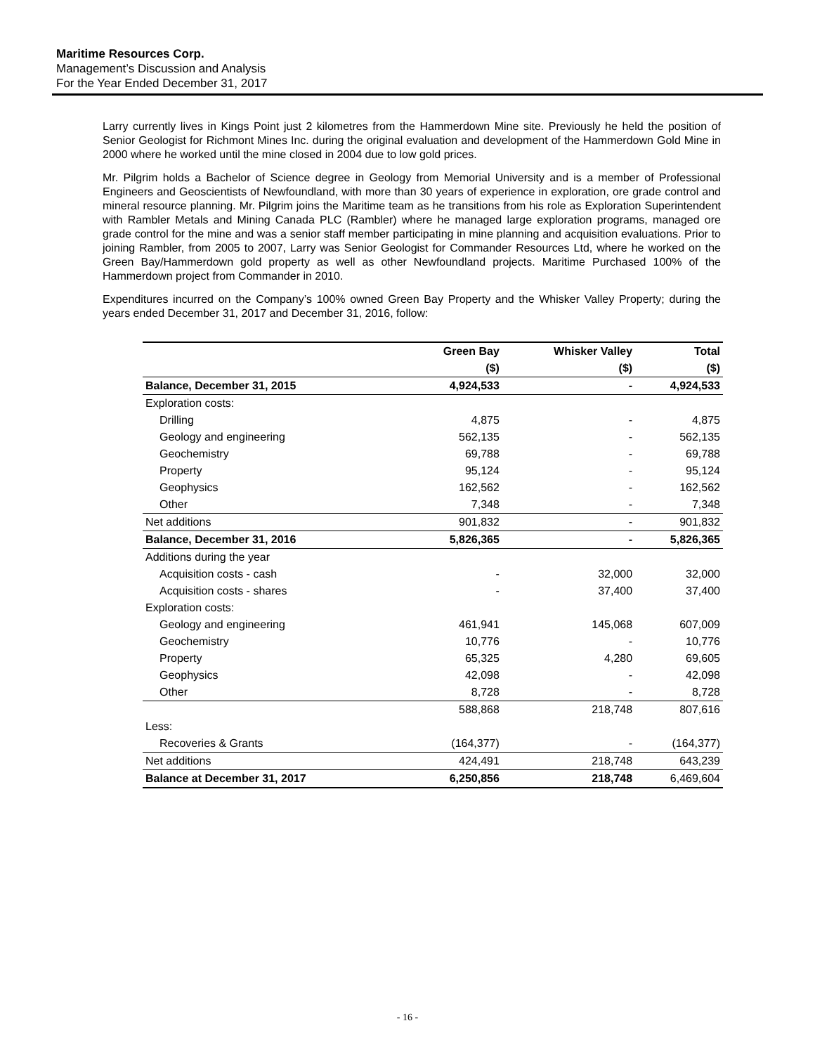Maritime Resources Corp.
Management’s Discussion and Analysis
For the Year Ended December 31, 2017
Larry currently lives in Kings Point just 2 kilometres from the Hammerdown Mine site. Previously he held the position of Senior Geologist for Richmont Mines Inc. during the original evaluation and development of the Hammerdown Gold Mine in 2000 where he worked until the mine closed in 2004 due to low gold prices.
Mr. Pilgrim holds a Bachelor of Science degree in Geology from Memorial University and is a member of Professional Engineers and Geoscientists of Newfoundland, with more than 30 years of experience in exploration, ore grade control and mineral resource planning. Mr. Pilgrim joins the Maritime team as he transitions from his role as Exploration Superintendent with Rambler Metals and Mining Canada PLC (Rambler) where he managed large exploration programs, managed ore grade control for the mine and was a senior staff member participating in mine planning and acquisition evaluations. Prior to joining Rambler, from 2005 to 2007, Larry was Senior Geologist for Commander Resources Ltd, where he worked on the Green Bay/Hammerdown gold property as well as other Newfoundland projects. Maritime Purchased 100% of the Hammerdown project from Commander in 2010.
Expenditures incurred on the Company’s 100% owned Green Bay Property and the Whisker Valley Property; during the years ended December 31, 2017 and December 31, 2016, follow:
| | Green Bay | Whisker Valley | Total |
| --- | --- | --- | --- |
| | ($) | ($) | ($) |
| Balance, December 31, 2015 | 4,924,533 | - | 4,924,533 |
| Exploration costs: | | | |
| Drilling | 4,875 | - | 4,875 |
| Geology and engineering | 562,135 | - | 562,135 |
| Geochemistry | 69,788 | - | 69,788 |
| Property | 95,124 | - | 95,124 |
| Geophysics | 162,562 | - | 162,562 |
| Other | 7,348 | - | 7,348 |
| Net additions | 901,832 | - | 901,832 |
| Balance, December 31, 2016 | 5,826,365 | - | 5,826,365 |
| Additions during the year | | | |
| Acquisition costs - cash | - | 32,000 | 32,000 |
| Acquisition costs - shares | - | 37,400 | 37,400 |
| Exploration costs: | | | |
| Geology and engineering | 461,941 | 145,068 | 607,009 |
| Geochemistry | 10,776 | - | 10,776 |
| Property | 65,325 | 4,280 | 69,605 |
| Geophysics | 42,098 | - | 42,098 |
| Other | 8,728 | - | 8,728 |
| | 588,868 | 218,748 | 807,616 |
| Less: | | | |
| Recoveries & Grants | (164,377) | - | (164,377) |
| Net additions | 424,491 | 218,748 | 643,239 |
| Balance at December 31, 2017 | 6,250,856 | 218,748 | 6,469,604 |
- 16 -